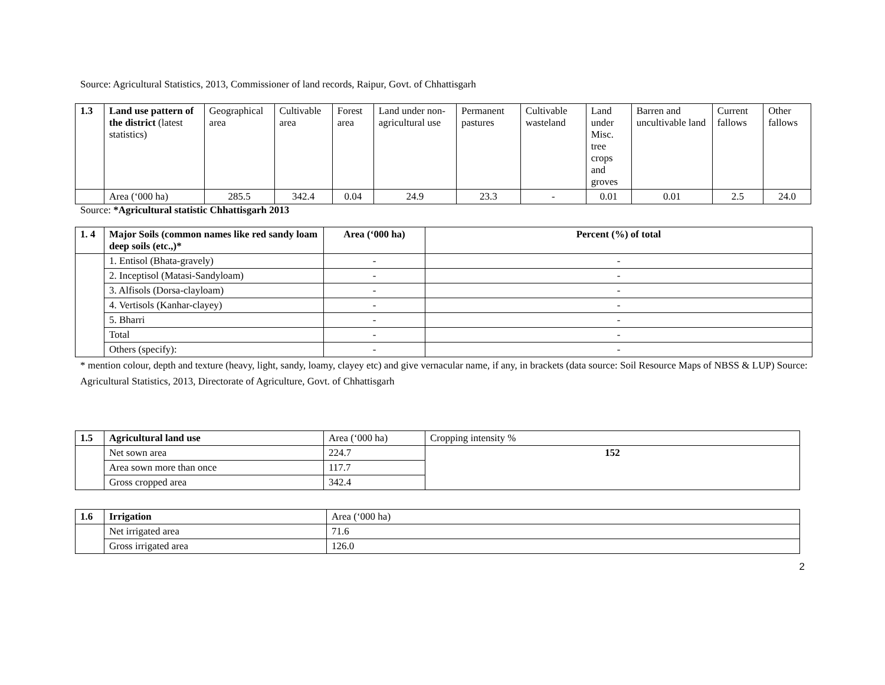Source: Agricultural Statistics, 2013, Commissioner of land records, Raipur, Govt. of Chhattisgarh
| 1.3 | Land use pattern of the district (latest statistics) | Geographical area | Cultivable area | Forest area | Land under non-agricultural use | Permanent pastures | Cultivable wasteland | Land under Misc. tree crops and groves | Barren and uncultivable land | Current fallows | Other fallows |
| | Area (‘000 ha) | 285.5 | 342.4 | 0.04 | 24.9 | 23.3 | - | 0.01 | 0.01 | 2.5 | 24.0 |
Source: *Agricultural statistic Chhattisgarh 2013
| 1. 4 | Major Soils (common names like red sandy loam deep soils (etc.,)* | Area (‘000 ha) | Percent (%) of total |
| --- | --- | --- | --- |
| | 1. Entisol (Bhata-gravely) | - | - |
| | 2. Inceptisol (Matasi-Sandyloam) | - | - |
| | 3. Alfisols (Dorsa-clayloam) | - | - |
| | 4. Vertisols (Kanhar-clayey) | - | - |
| | 5. Bharri | - | - |
| | Total | - | - |
| | Others (specify): | - | - |
* mention colour, depth and texture (heavy, light, sandy, loamy, clayey etc) and give vernacular name, if any, in brackets (data source: Soil Resource Maps of NBSS & LUP) Source: Agricultural Statistics, 2013, Directorate of Agriculture, Govt. of Chhattisgarh
| 1.5 | Agricultural land use | Area (‘000 ha) | Cropping intensity % |
| --- | --- | --- | --- |
| | Net sown area | 224.7 | 152 |
| | Area sown more than once | 117.7 | |
| | Gross cropped area | 342.4 | |
| 1.6 | Irrigation | Area (‘000 ha) |
| --- | --- | --- |
| | Net irrigated area | 71.6 |
| | Gross irrigated area | 126.0 |
2